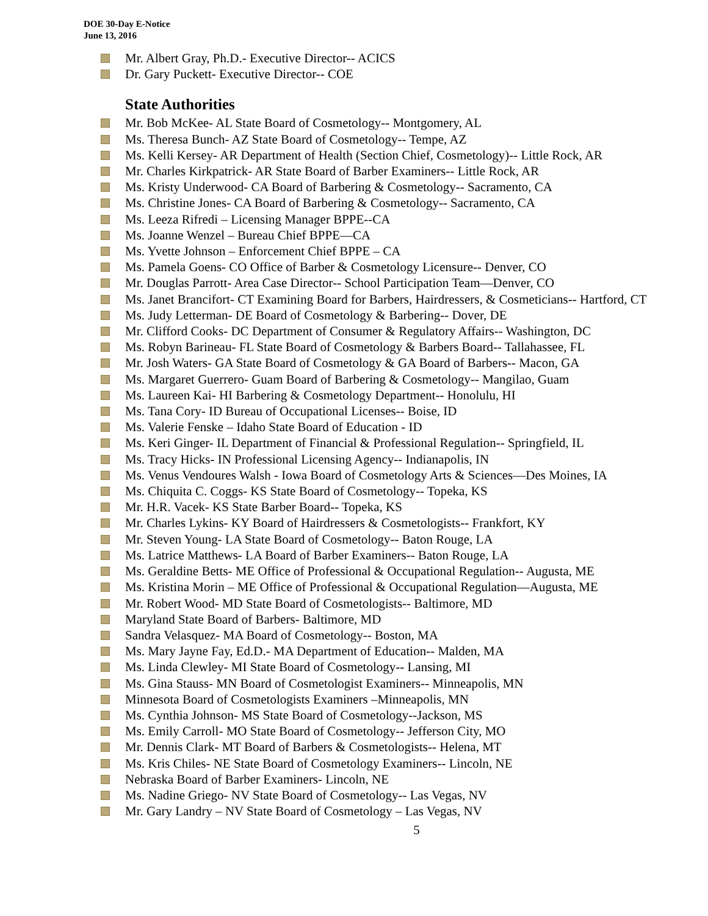DOE 30-Day E-Notice
June 13, 2016
Mr. Albert Gray, Ph.D.- Executive Director-- ACICS
Dr. Gary Puckett- Executive Director-- COE
State Authorities
Mr. Bob McKee- AL State Board of Cosmetology-- Montgomery, AL
Ms. Theresa Bunch- AZ State Board of Cosmetology-- Tempe, AZ
Ms. Kelli Kersey- AR Department of Health (Section Chief, Cosmetology)-- Little Rock, AR
Mr. Charles Kirkpatrick- AR State Board of Barber Examiners-- Little Rock, AR
Ms. Kristy Underwood- CA Board of Barbering & Cosmetology-- Sacramento, CA
Ms. Christine Jones- CA Board of Barbering & Cosmetology-- Sacramento, CA
Ms. Leeza Rifredi – Licensing Manager BPPE--CA
Ms. Joanne Wenzel – Bureau Chief BPPE—CA
Ms. Yvette Johnson – Enforcement Chief BPPE – CA
Ms. Pamela Goens- CO Office of Barber & Cosmetology Licensure-- Denver, CO
Mr. Douglas Parrott- Area Case Director-- School Participation Team—Denver, CO
Ms. Janet Brancifort- CT Examining Board for Barbers, Hairdressers, & Cosmeticians-- Hartford, CT
Ms. Judy Letterman- DE Board of Cosmetology & Barbering-- Dover, DE
Mr. Clifford Cooks- DC Department of Consumer & Regulatory Affairs-- Washington, DC
Ms. Robyn Barineau- FL State Board of Cosmetology & Barbers Board-- Tallahassee, FL
Mr. Josh Waters- GA State Board of Cosmetology & GA Board of Barbers-- Macon, GA
Ms. Margaret Guerrero- Guam Board of Barbering & Cosmetology-- Mangilao, Guam
Ms. Laureen Kai- HI Barbering & Cosmetology Department-- Honolulu, HI
Ms. Tana Cory- ID Bureau of Occupational Licenses-- Boise, ID
Ms. Valerie Fenske – Idaho State Board of Education - ID
Ms. Keri Ginger- IL Department of Financial & Professional Regulation-- Springfield, IL
Ms. Tracy Hicks- IN Professional Licensing Agency-- Indianapolis, IN
Ms. Venus Vendoures Walsh - Iowa Board of Cosmetology Arts & Sciences—Des Moines, IA
Ms. Chiquita C. Coggs- KS State Board of Cosmetology-- Topeka, KS
Mr. H.R. Vacek- KS State Barber Board-- Topeka, KS
Mr. Charles Lykins- KY Board of Hairdressers & Cosmetologists-- Frankfort, KY
Mr. Steven Young- LA State Board of Cosmetology-- Baton Rouge, LA
Ms. Latrice Matthews- LA Board of Barber Examiners-- Baton Rouge, LA
Ms. Geraldine Betts- ME Office of Professional & Occupational Regulation-- Augusta, ME
Ms. Kristina Morin – ME Office of Professional & Occupational Regulation—Augusta, ME
Mr. Robert Wood- MD State Board of Cosmetologists-- Baltimore, MD
Maryland State Board of Barbers- Baltimore, MD
Sandra Velasquez- MA Board of Cosmetology-- Boston, MA
Ms. Mary Jayne Fay, Ed.D.- MA Department of Education-- Malden, MA
Ms. Linda Clewley- MI State Board of Cosmetology-- Lansing, MI
Ms. Gina Stauss- MN Board of Cosmetologist Examiners-- Minneapolis, MN
Minnesota Board of Cosmetologists Examiners –Minneapolis, MN
Ms. Cynthia Johnson- MS State Board of Cosmetology--Jackson, MS
Ms. Emily Carroll- MO State Board of Cosmetology-- Jefferson City, MO
Mr. Dennis Clark- MT Board of Barbers & Cosmetologists-- Helena, MT
Ms. Kris Chiles- NE State Board of Cosmetology Examiners-- Lincoln, NE
Nebraska Board of Barber Examiners- Lincoln, NE
Ms. Nadine Griego- NV State Board of Cosmetology-- Las Vegas, NV
Mr. Gary Landry – NV State Board of Cosmetology – Las Vegas, NV
5